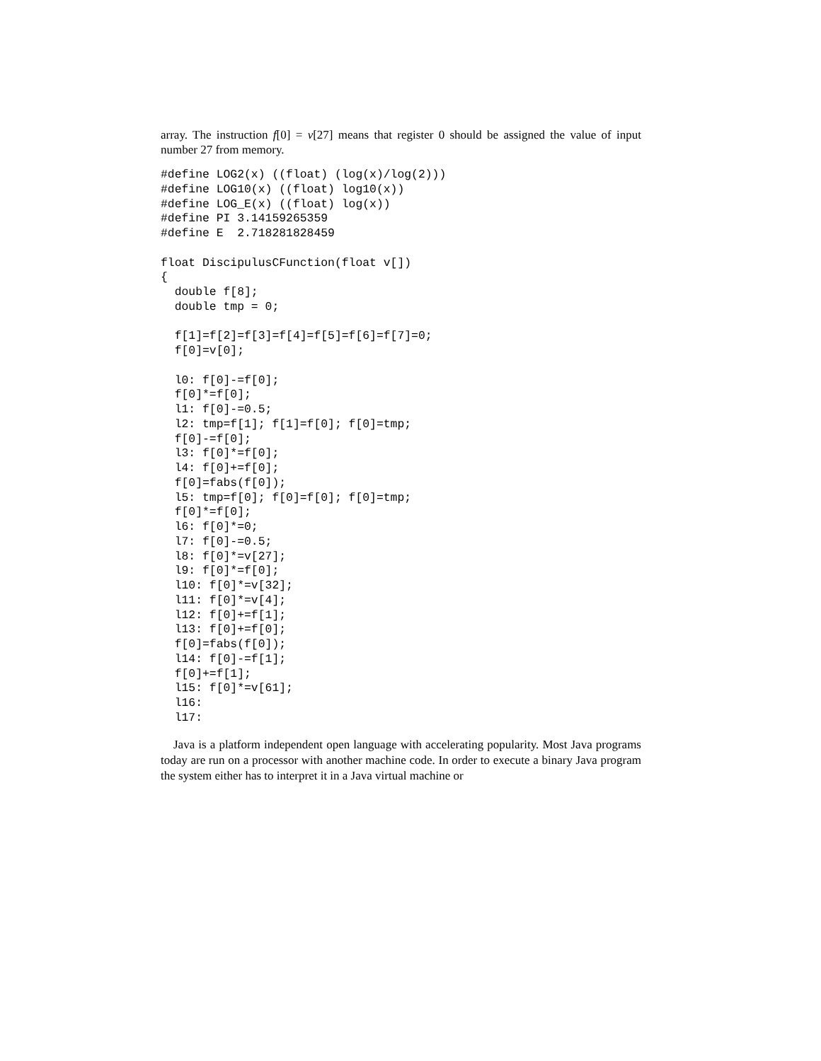array. The instruction f[0] = v[27] means that register 0 should be assigned the value of input number 27 from memory.
#define LOG2(x) ((float) (log(x)/log(2)))
#define LOG10(x) ((float) log10(x))
#define LOG_E(x) ((float) log(x))
#define PI 3.14159265359
#define E  2.718281828459

float DiscipulusCFunction(float v[])
{
  double f[8];
  double tmp = 0;

  f[1]=f[2]=f[3]=f[4]=f[5]=f[6]=f[7]=0;
  f[0]=v[0];

  l0: f[0]-=f[0];
  f[0]*=f[0];
  l1: f[0]-=0.5;
  l2: tmp=f[1]; f[1]=f[0]; f[0]=tmp;
  f[0]-=f[0];
  l3: f[0]*=f[0];
  l4: f[0]+=f[0];
  f[0]=fabs(f[0]);
  l5: tmp=f[0]; f[0]=f[0]; f[0]=tmp;
  f[0]*=f[0];
  l6: f[0]*=0;
  l7: f[0]-=0.5;
  l8: f[0]*=v[27];
  l9: f[0]*=f[0];
  l10: f[0]*=v[32];
  l11: f[0]*=v[4];
  l12: f[0]+=f[1];
  l13: f[0]+=f[0];
  f[0]=fabs(f[0]);
  l14: f[0]-=f[1];
  f[0]+=f[1];
  l15: f[0]*=v[61];
  l16:
  l17:
Java is a platform independent open language with accelerating popularity. Most Java programs today are run on a processor with another machine code. In order to execute a binary Java program the system either has to interpret it in a Java virtual machine or